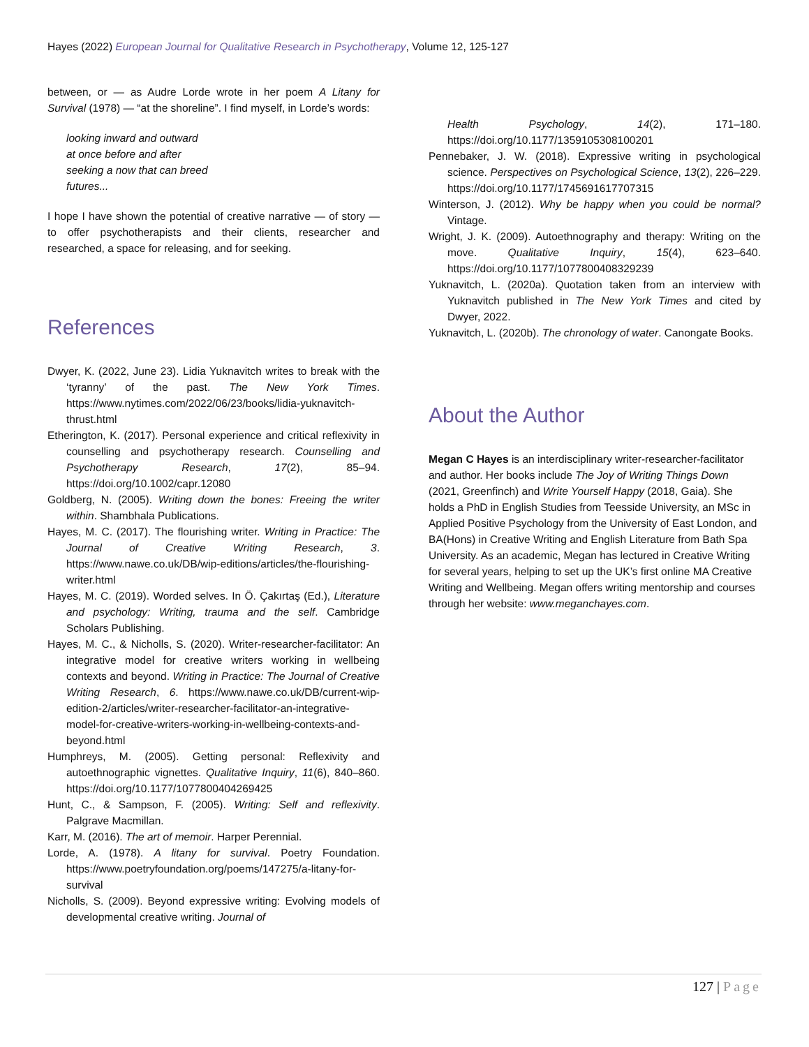Hayes (2022) European Journal for Qualitative Research in Psychotherapy, Volume 12, 125-127
between, or — as Audre Lorde wrote in her poem A Litany for Survival (1978) — “at the shoreline”. I find myself, in Lorde’s words:
looking inward and outward
at once before and after
seeking a now that can breed
futures...
I hope I have shown the potential of creative narrative — of story — to offer psychotherapists and their clients, researcher and researched, a space for releasing, and for seeking.
References
Dwyer, K. (2022, June 23). Lidia Yuknavitch writes to break with the ‘tyranny’ of the past. The New York Times. https://www.nytimes.com/2022/06/23/books/lidia-yuknavitch-thrust.html
Etherington, K. (2017). Personal experience and critical reflexivity in counselling and psychotherapy research. Counselling and Psychotherapy Research, 17(2), 85–94. https://doi.org/10.1002/capr.12080
Goldberg, N. (2005). Writing down the bones: Freeing the writer within. Shambhala Publications.
Hayes, M. C. (2017). The flourishing writer. Writing in Practice: The Journal of Creative Writing Research, 3. https://www.nawe.co.uk/DB/wip-editions/articles/the-flourishing-writer.html
Hayes, M. C. (2019). Worded selves. In Ö. Çakırtaş (Ed.), Literature and psychology: Writing, trauma and the self. Cambridge Scholars Publishing.
Hayes, M. C., & Nicholls, S. (2020). Writer-researcher-facilitator: An integrative model for creative writers working in wellbeing contexts and beyond. Writing in Practice: The Journal of Creative Writing Research, 6. https://www.nawe.co.uk/DB/current-wip-edition-2/articles/writer-researcher-facilitator-an-integrative-model-for-creative-writers-working-in-wellbeing-contexts-and-beyond.html
Humphreys, M. (2005). Getting personal: Reflexivity and autoethnographic vignettes. Qualitative Inquiry, 11(6), 840–860. https://doi.org/10.1177/1077800404269425
Hunt, C., & Sampson, F. (2005). Writing: Self and reflexivity. Palgrave Macmillan.
Karr, M. (2016). The art of memoir. Harper Perennial.
Lorde, A. (1978). A litany for survival. Poetry Foundation. https://www.poetryfoundation.org/poems/147275/a-litany-for-survival
Nicholls, S. (2009). Beyond expressive writing: Evolving models of developmental creative writing. Journal of
Health Psychology, 14(2), 171–180. https://doi.org/10.1177/1359105308100201
Pennebaker, J. W. (2018). Expressive writing in psychological science. Perspectives on Psychological Science, 13(2), 226–229. https://doi.org/10.1177/1745691617707315
Winterson, J. (2012). Why be happy when you could be normal? Vintage.
Wright, J. K. (2009). Autoethnography and therapy: Writing on the move. Qualitative Inquiry, 15(4), 623–640. https://doi.org/10.1177/1077800408329239
Yuknavitch, L. (2020a). Quotation taken from an interview with Yuknavitch published in The New York Times and cited by Dwyer, 2022.
Yuknavitch, L. (2020b). The chronology of water. Canongate Books.
About the Author
Megan C Hayes is an interdisciplinary writer-researcher-facilitator and author. Her books include The Joy of Writing Things Down (2021, Greenfinch) and Write Yourself Happy (2018, Gaia). She holds a PhD in English Studies from Teesside University, an MSc in Applied Positive Psychology from the University of East London, and BA(Hons) in Creative Writing and English Literature from Bath Spa University. As an academic, Megan has lectured in Creative Writing for several years, helping to set up the UK’s first online MA Creative Writing and Wellbeing. Megan offers writing mentorship and courses through her website: www.meganchayes.com.
127 | Page